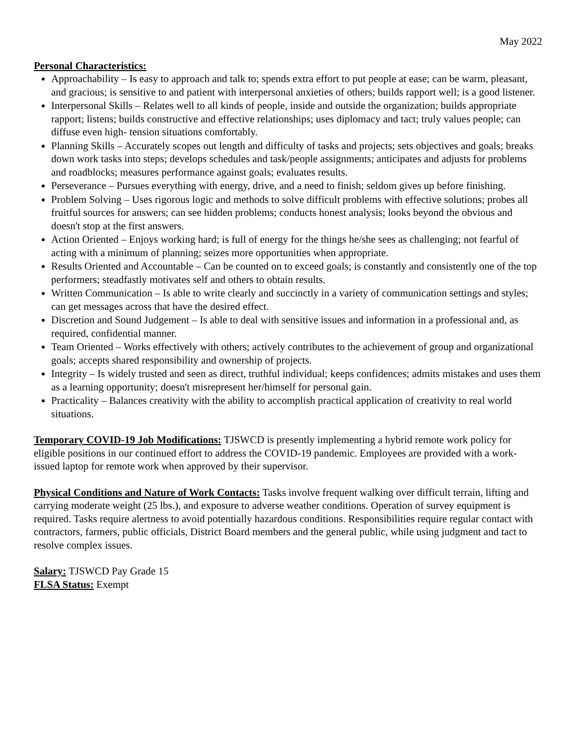May 2022
Personal Characteristics:
Approachability – Is easy to approach and talk to; spends extra effort to put people at ease; can be warm, pleasant, and gracious; is sensitive to and patient with interpersonal anxieties of others; builds rapport well; is a good listener.
Interpersonal Skills – Relates well to all kinds of people, inside and outside the organization; builds appropriate rapport; listens; builds constructive and effective relationships; uses diplomacy and tact; truly values people; can diffuse even high- tension situations comfortably.
Planning Skills – Accurately scopes out length and difficulty of tasks and projects; sets objectives and goals; breaks down work tasks into steps; develops schedules and task/people assignments; anticipates and adjusts for problems and roadblocks; measures performance against goals; evaluates results.
Perseverance – Pursues everything with energy, drive, and a need to finish; seldom gives up before finishing.
Problem Solving – Uses rigorous logic and methods to solve difficult problems with effective solutions; probes all fruitful sources for answers; can see hidden problems; conducts honest analysis; looks beyond the obvious and doesn't stop at the first answers.
Action Oriented – Enjoys working hard; is full of energy for the things he/she sees as challenging; not fearful of acting with a minimum of planning; seizes more opportunities when appropriate.
Results Oriented and Accountable – Can be counted on to exceed goals; is constantly and consistently one of the top performers; steadfastly motivates self and others to obtain results.
Written Communication – Is able to write clearly and succinctly in a variety of communication settings and styles; can get messages across that have the desired effect.
Discretion and Sound Judgement – Is able to deal with sensitive issues and information in a professional and, as required, confidential manner.
Team Oriented – Works effectively with others; actively contributes to the achievement of group and organizational goals; accepts shared responsibility and ownership of projects.
Integrity – Is widely trusted and seen as direct, truthful individual; keeps confidences; admits mistakes and uses them as a learning opportunity; doesn't misrepresent her/himself for personal gain.
Practicality – Balances creativity with the ability to accomplish practical application of creativity to real world situations.
Temporary COVID-19 Job Modifications: TJSWCD is presently implementing a hybrid remote work policy for eligible positions in our continued effort to address the COVID-19 pandemic. Employees are provided with a work-issued laptop for remote work when approved by their supervisor.
Physical Conditions and Nature of Work Contacts: Tasks involve frequent walking over difficult terrain, lifting and carrying moderate weight (25 lbs.), and exposure to adverse weather conditions. Operation of survey equipment is required. Tasks require alertness to avoid potentially hazardous conditions. Responsibilities require regular contact with contractors, farmers, public officials, District Board members and the general public, while using judgment and tact to resolve complex issues.
Salary: TJSWCD Pay Grade 15
FLSA Status: Exempt